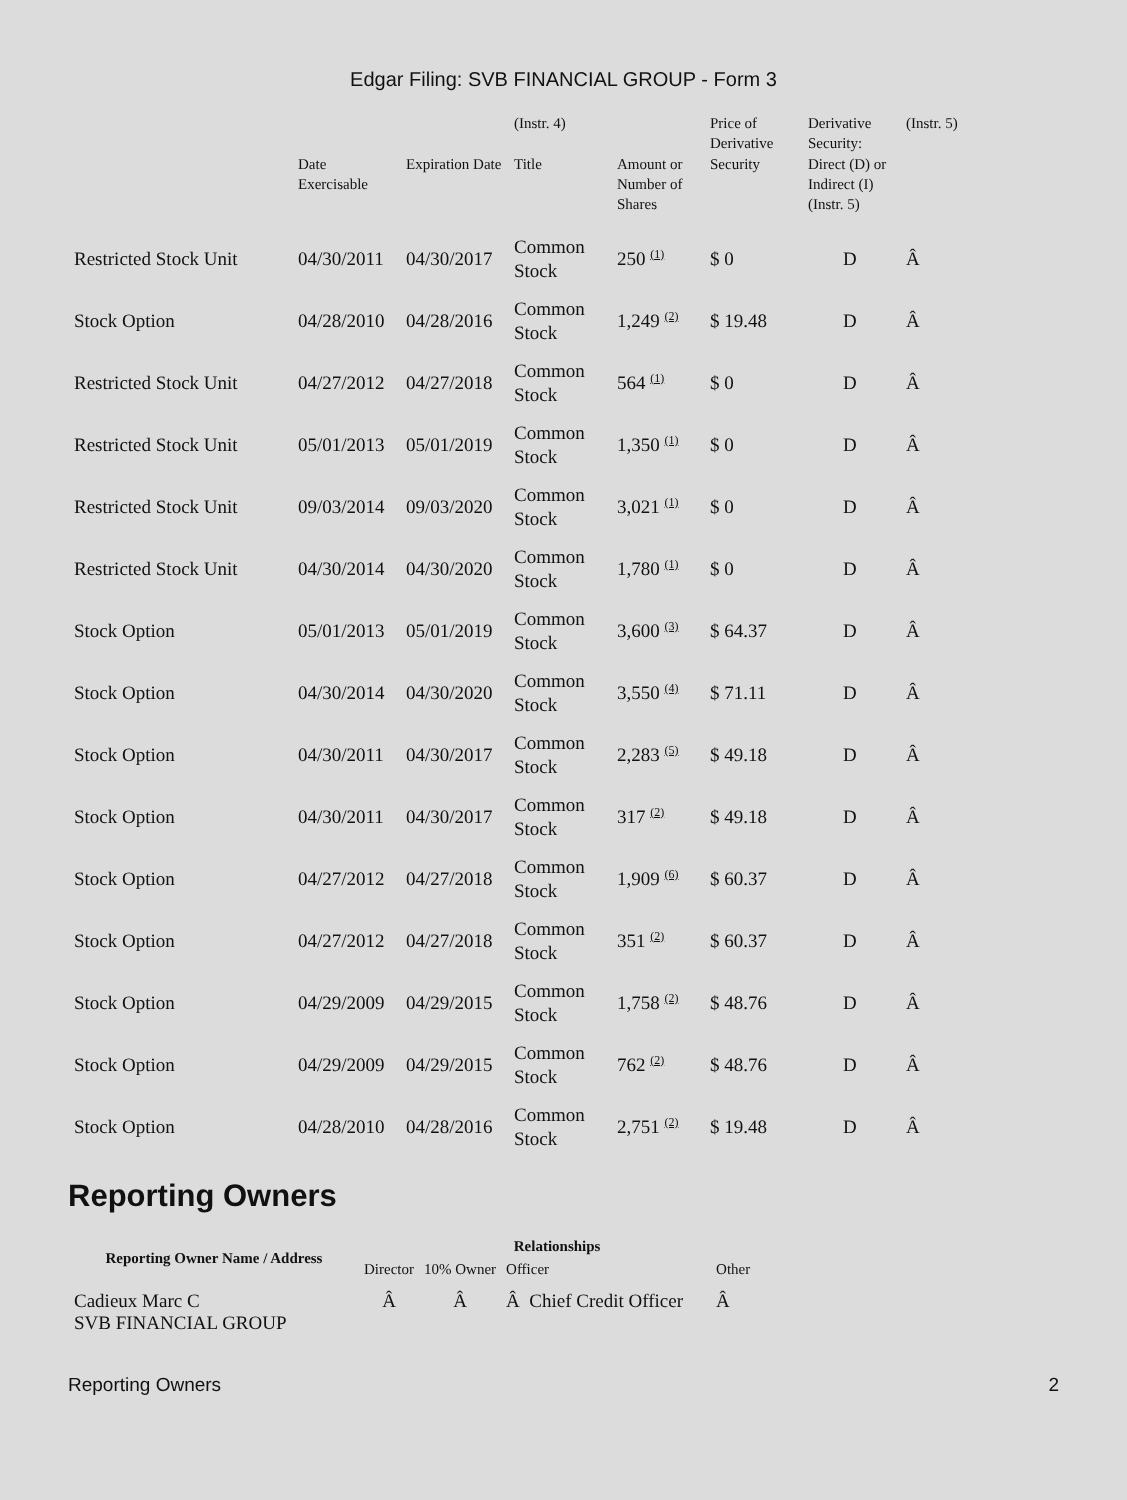Edgar Filing: SVB FINANCIAL GROUP - Form 3
| | Date Exercisable | Expiration Date | (Instr. 4) Title | Amount or Number of Shares | Price of Derivative Security | Derivative Security: Direct (D) or Indirect (I) (Instr. 5) | (Instr. 5) |
| --- | --- | --- | --- | --- | --- | --- | --- |
| Restricted Stock Unit | 04/30/2011 | 04/30/2017 | Common Stock | 250 <sup>(1)</sup> | $ 0 | D | Â |
| Stock Option | 04/28/2010 | 04/28/2016 | Common Stock | 1,249 <sup>(2)</sup> | $ 19.48 | D | Â |
| Restricted Stock Unit | 04/27/2012 | 04/27/2018 | Common Stock | 564 <sup>(1)</sup> | $ 0 | D | Â |
| Restricted Stock Unit | 05/01/2013 | 05/01/2019 | Common Stock | 1,350 <sup>(1)</sup> | $ 0 | D | Â |
| Restricted Stock Unit | 09/03/2014 | 09/03/2020 | Common Stock | 3,021 <sup>(1)</sup> | $ 0 | D | Â |
| Restricted Stock Unit | 04/30/2014 | 04/30/2020 | Common Stock | 1,780 <sup>(1)</sup> | $ 0 | D | Â |
| Stock Option | 05/01/2013 | 05/01/2019 | Common Stock | 3,600 <sup>(3)</sup> | $ 64.37 | D | Â |
| Stock Option | 04/30/2014 | 04/30/2020 | Common Stock | 3,550 <sup>(4)</sup> | $ 71.11 | D | Â |
| Stock Option | 04/30/2011 | 04/30/2017 | Common Stock | 2,283 <sup>(5)</sup> | $ 49.18 | D | Â |
| Stock Option | 04/30/2011 | 04/30/2017 | Common Stock | 317 <sup>(2)</sup> | $ 49.18 | D | Â |
| Stock Option | 04/27/2012 | 04/27/2018 | Common Stock | 1,909 <sup>(6)</sup> | $ 60.37 | D | Â |
| Stock Option | 04/27/2012 | 04/27/2018 | Common Stock | 351 <sup>(2)</sup> | $ 60.37 | D | Â |
| Stock Option | 04/29/2009 | 04/29/2015 | Common Stock | 1,758 <sup>(2)</sup> | $ 48.76 | D | Â |
| Stock Option | 04/29/2009 | 04/29/2015 | Common Stock | 762 <sup>(2)</sup> | $ 48.76 | D | Â |
| Stock Option | 04/28/2010 | 04/28/2016 | Common Stock | 2,751 <sup>(2)</sup> | $ 19.48 | D | Â |
Reporting Owners
| Reporting Owner Name / Address | Relationships | | | |
| --- | --- | --- | --- | --- |
| | Director | 10% Owner | Officer | Other |
| Cadieux Marc C SVB FINANCIAL GROUP | Â | Â | Â Chief Credit Officer | Â |
Reporting Owners 2